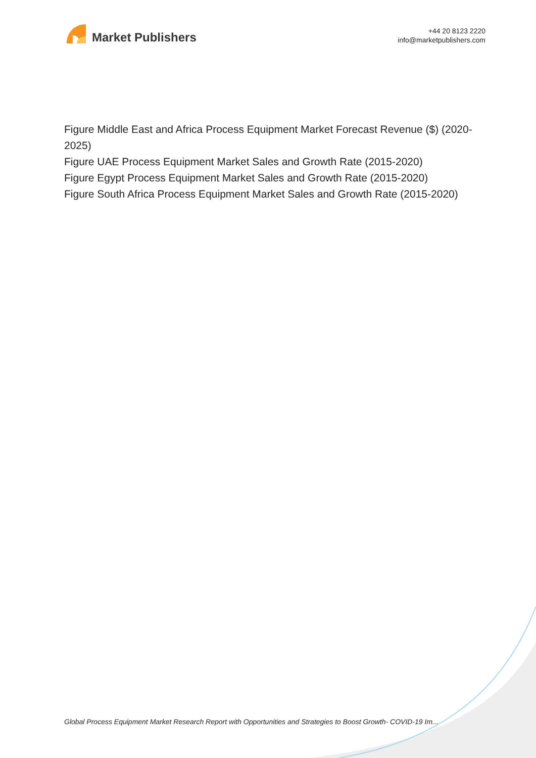Market Publishers
+44 20 8123 2220
info@marketpublishers.com
Figure Middle East and Africa Process Equipment Market Forecast Revenue ($) (2020-2025)
Figure UAE Process Equipment Market Sales and Growth Rate (2015-2020)
Figure Egypt Process Equipment Market Sales and Growth Rate (2015-2020)
Figure South Africa Process Equipment Market Sales and Growth Rate (2015-2020)
Global Process Equipment Market Research Report with Opportunities and Strategies to Boost Growth- COVID-19 Im...